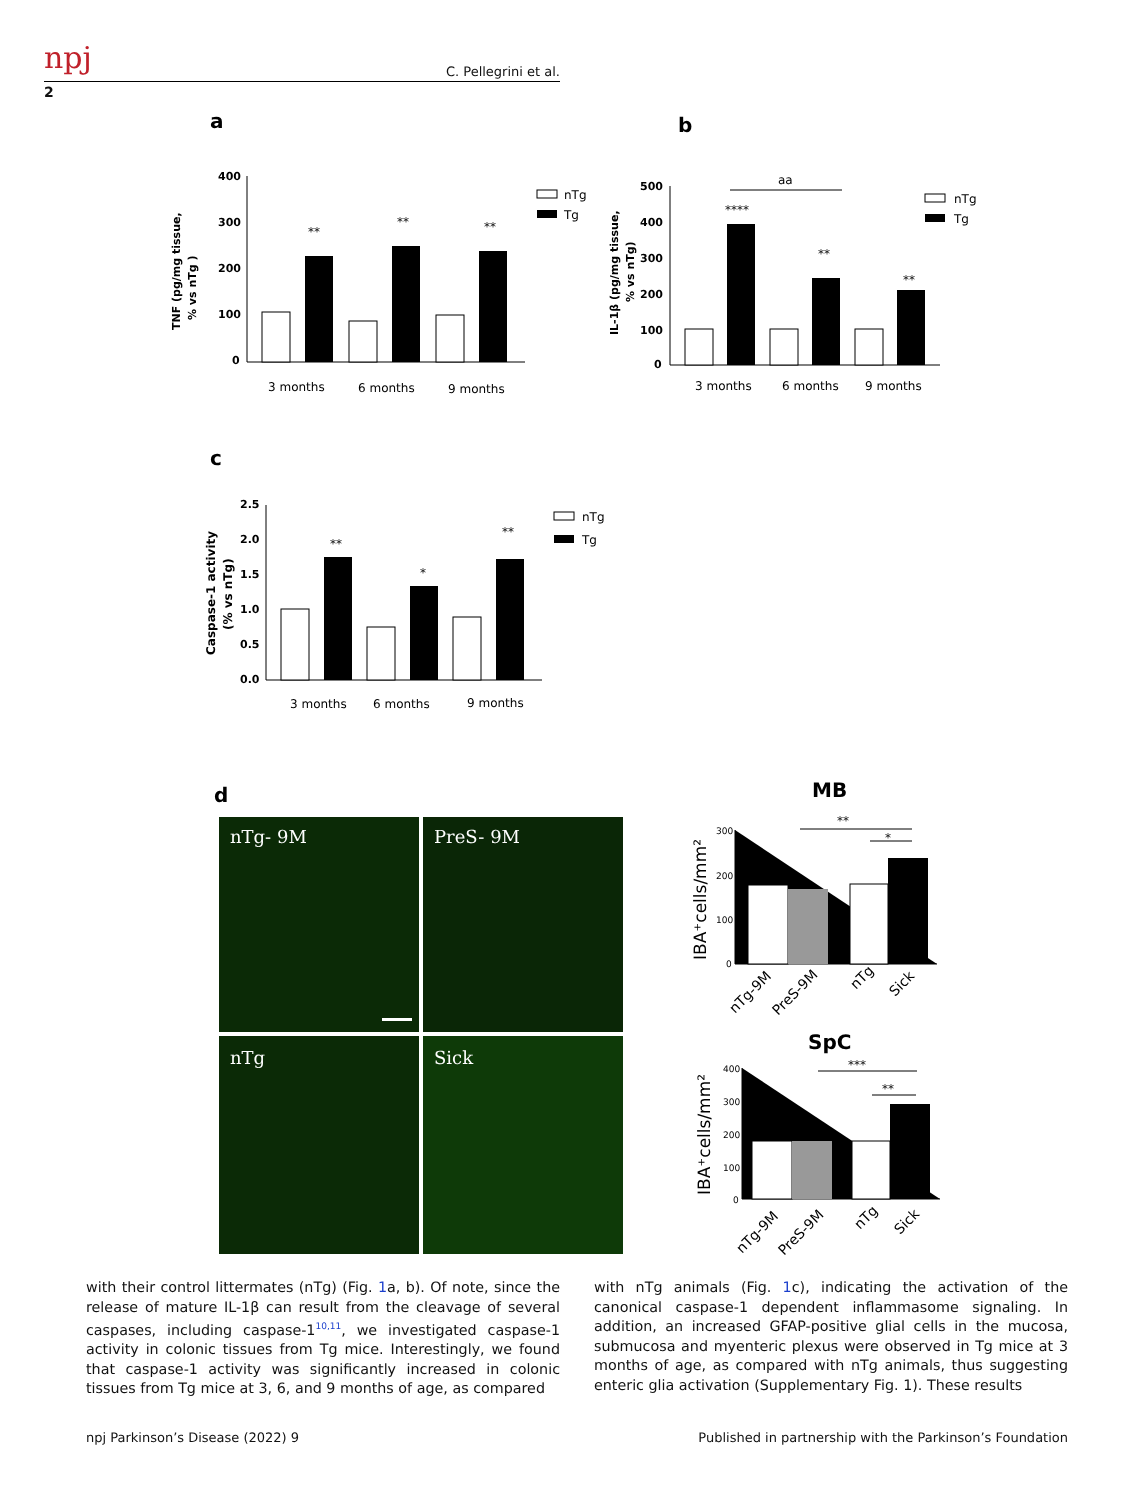npj C. Pellegrini et al.
2
a
b
c
d
400
300
200
100
0
500
400
300
200
100
0
2.5
2.0
1.5
1.0
0.5
0.0
nTg
Tg
nTg
Tg
nTg
Tg
**
**
**
****
**
**
aa
**
*
**
3 months
6 months
9 months
3 months
6 months
9 months
3 months
6 months
9 months
TNF (pg/mg tissue,
% vs nTg )
IL-1β (pg/mg tissue,
% vs nTg)
Caspase-1 activity
(% vs nTg)
nTg- 9M
PreS- 9M
nTg
Sick
MB
SpC
**
*
***
**
300
200
100
0
400
300
200
100
0
IBA⁺cells/mm²
IBA⁺cells/mm²
nTg-9M
PreS-9M
nTg
Sick
nTg-9M
PreS-9M
nTg
Sick
with their control littermates (nTg) (Fig. 1a, b). Of note, since the release of mature IL-1β can result from the cleavage of several caspases, including caspase-1<sup>10,11</sup>, we investigated caspase-1 activity in colonic tissues from Tg mice. Interestingly, we found that caspase-1 activity was significantly increased in colonic tissues from Tg mice at 3, 6, and 9 months of age, as compared
with nTg animals (Fig. 1c), indicating the activation of the canonical caspase-1 dependent inflammasome signaling. In addition, an increased GFAP-positive glial cells in the mucosa, submucosa and myenteric plexus were observed in Tg mice at 3 months of age, as compared with nTg animals, thus suggesting enteric glia activation (Supplementary Fig. 1). These results
npj Parkinson’s Disease (2022) 9 Published in partnership with the Parkinson’s Foundation